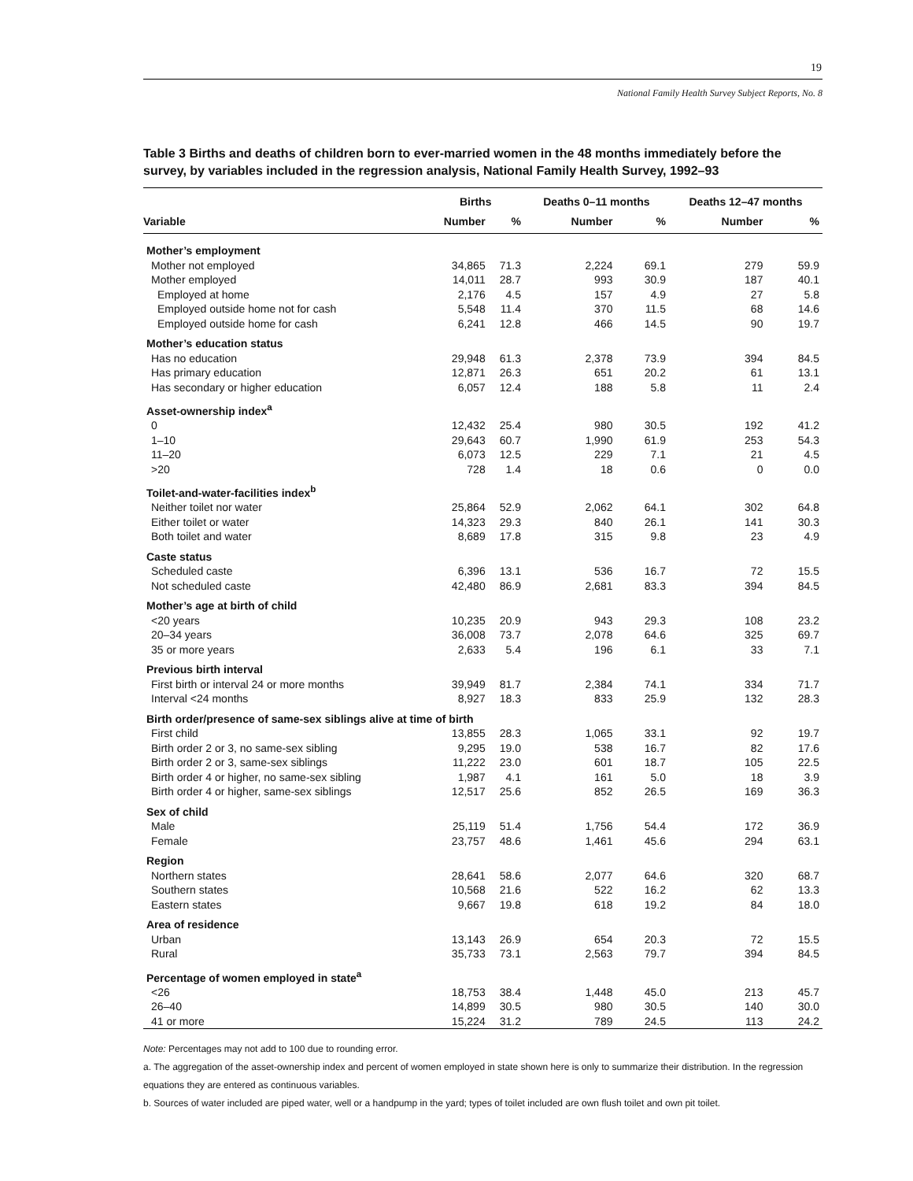19
National Family Health Survey Subject Reports, No. 8
Table 3 Births and deaths of children born to ever-married women in the 48 months immediately before the survey, by variables included in the regression analysis, National Family Health Survey, 1992–93
| | Births | | Deaths 0–11 months | | Deaths 12–47 months | |
| --- | --- | --- | --- | --- | --- | --- |
| Variable | Number | % | Number | % | Number | % |
| Mother’s employment | | | | | | |
| Mother not employed | 34,865 | 71.3 | 2,224 | 69.1 | 279 | 59.9 |
| Mother employed | 14,011 | 28.7 | 993 | 30.9 | 187 | 40.1 |
| Employed at home | 2,176 | 4.5 | 157 | 4.9 | 27 | 5.8 |
| Employed outside home not for cash | 5,548 | 11.4 | 370 | 11.5 | 68 | 14.6 |
| Employed outside home for cash | 6,241 | 12.8 | 466 | 14.5 | 90 | 19.7 |
| Mother’s education status | | | | | | |
| Has no education | 29,948 | 61.3 | 2,378 | 73.9 | 394 | 84.5 |
| Has primary education | 12,871 | 26.3 | 651 | 20.2 | 61 | 13.1 |
| Has secondary or higher education | 6,057 | 12.4 | 188 | 5.8 | 11 | 2.4 |
| Asset-ownership index<sup>a</sup> | | | | | | |
| 0 | 12,432 | 25.4 | 980 | 30.5 | 192 | 41.2 |
| 1–10 | 29,643 | 60.7 | 1,990 | 61.9 | 253 | 54.3 |
| 11–20 | 6,073 | 12.5 | 229 | 7.1 | 21 | 4.5 |
| >20 | 728 | 1.4 | 18 | 0.6 | 0 | 0.0 |
| Toilet-and-water-facilities index<sup>b</sup> | | | | | | |
| Neither toilet nor water | 25,864 | 52.9 | 2,062 | 64.1 | 302 | 64.8 |
| Either toilet or water | 14,323 | 29.3 | 840 | 26.1 | 141 | 30.3 |
| Both toilet and water | 8,689 | 17.8 | 315 | 9.8 | 23 | 4.9 |
| Caste status | | | | | | |
| Scheduled caste | 6,396 | 13.1 | 536 | 16.7 | 72 | 15.5 |
| Not scheduled caste | 42,480 | 86.9 | 2,681 | 83.3 | 394 | 84.5 |
| Mother’s age at birth of child | | | | | | |
| <20 years | 10,235 | 20.9 | 943 | 29.3 | 108 | 23.2 |
| 20–34 years | 36,008 | 73.7 | 2,078 | 64.6 | 325 | 69.7 |
| 35 or more years | 2,633 | 5.4 | 196 | 6.1 | 33 | 7.1 |
| Previous birth interval | | | | | | |
| First birth or interval 24 or more months | 39,949 | 81.7 | 2,384 | 74.1 | 334 | 71.7 |
| Interval <24 months | 8,927 | 18.3 | 833 | 25.9 | 132 | 28.3 |
| Birth order/presence of same-sex siblings alive at time of birth | | | | | | |
| First child | 13,855 | 28.3 | 1,065 | 33.1 | 92 | 19.7 |
| Birth order 2 or 3, no same-sex sibling | 9,295 | 19.0 | 538 | 16.7 | 82 | 17.6 |
| Birth order 2 or 3, same-sex siblings | 11,222 | 23.0 | 601 | 18.7 | 105 | 22.5 |
| Birth order 4 or higher, no same-sex sibling | 1,987 | 4.1 | 161 | 5.0 | 18 | 3.9 |
| Birth order 4 or higher, same-sex siblings | 12,517 | 25.6 | 852 | 26.5 | 169 | 36.3 |
| Sex of child | | | | | | |
| Male | 25,119 | 51.4 | 1,756 | 54.4 | 172 | 36.9 |
| Female | 23,757 | 48.6 | 1,461 | 45.6 | 294 | 63.1 |
| Region | | | | | | |
| Northern states | 28,641 | 58.6 | 2,077 | 64.6 | 320 | 68.7 |
| Southern states | 10,568 | 21.6 | 522 | 16.2 | 62 | 13.3 |
| Eastern states | 9,667 | 19.8 | 618 | 19.2 | 84 | 18.0 |
| Area of residence | | | | | | |
| Urban | 13,143 | 26.9 | 654 | 20.3 | 72 | 15.5 |
| Rural | 35,733 | 73.1 | 2,563 | 79.7 | 394 | 84.5 |
| Percentage of women employed in state<sup>a</sup> | | | | | | |
| <26 | 18,753 | 38.4 | 1,448 | 45.0 | 213 | 45.7 |
| 26–40 | 14,899 | 30.5 | 980 | 30.5 | 140 | 30.0 |
| 41 or more | 15,224 | 31.2 | 789 | 24.5 | 113 | 24.2 |
Note: Percentages may not add to 100 due to rounding error.
a. The aggregation of the asset-ownership index and percent of women employed in state shown here is only to summarize their distribution. In the regression equations they are entered as continuous variables.
b. Sources of water included are piped water, well or a handpump in the yard; types of toilet included are own flush toilet and own pit toilet.